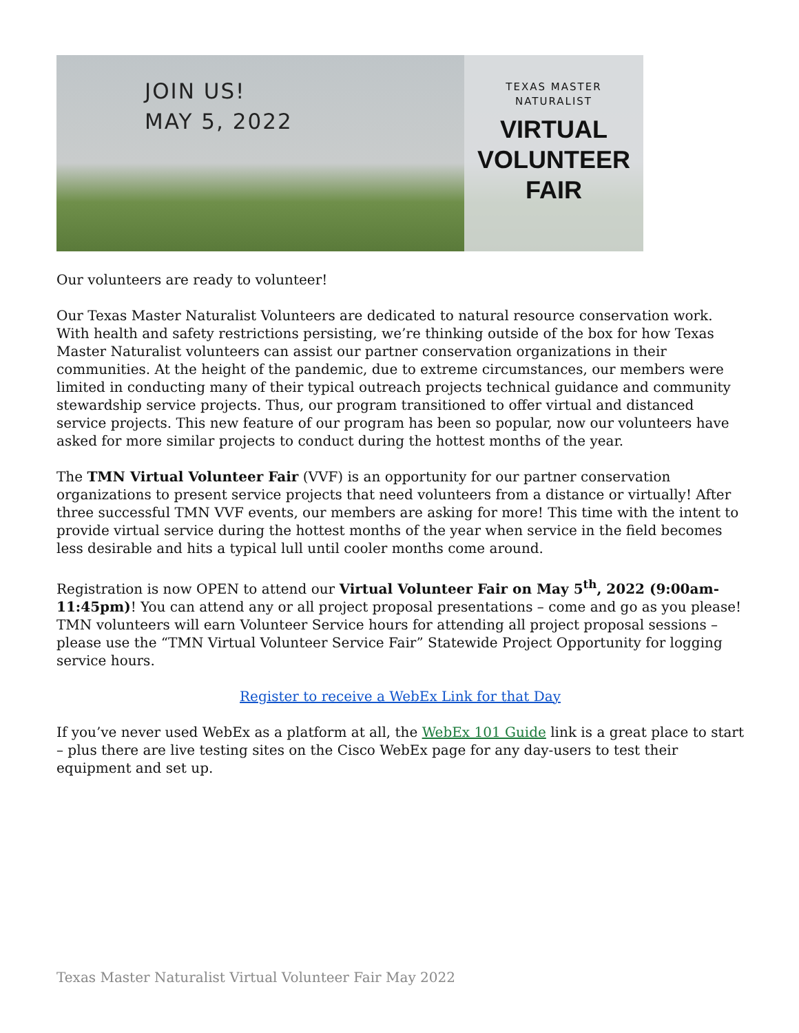JOIN US!
MAY 5, 2022
TEXAS MASTER
NATURALIST
VIRTUAL
VOLUNTEER FAIR
Our volunteers are ready to volunteer!
Our Texas Master Naturalist Volunteers are dedicated to natural resource conservation work. With health and safety restrictions persisting, we’re thinking outside of the box for how Texas Master Naturalist volunteers can assist our partner conservation organizations in their communities. At the height of the pandemic, due to extreme circumstances, our members were limited in conducting many of their typical outreach projects technical guidance and community stewardship service projects. Thus, our program transitioned to offer virtual and distanced service projects. This new feature of our program has been so popular, now our volunteers have asked for more similar projects to conduct during the hottest months of the year.
The TMN Virtual Volunteer Fair (VVF) is an opportunity for our partner conservation organizations to present service projects that need volunteers from a distance or virtually! After three successful TMN VVF events, our members are asking for more! This time with the intent to provide virtual service during the hottest months of the year when service in the field becomes less desirable and hits a typical lull until cooler months come around.
Registration is now OPEN to attend our Virtual Volunteer Fair on May 5<sup>th</sup>, 2022 (9:00am-11:45pm)! You can attend any or all project proposal presentations – come and go as you please! TMN volunteers will earn Volunteer Service hours for attending all project proposal sessions – please use the “TMN Virtual Volunteer Service Fair” Statewide Project Opportunity for logging service hours.
Register to receive a WebEx Link for that Day
If you’ve never used WebEx as a platform at all, the WebEx 101 Guide link is a great place to start – plus there are live testing sites on the Cisco WebEx page for any day-users to test their equipment and set up.
Texas Master Naturalist Virtual Volunteer Fair May 2022